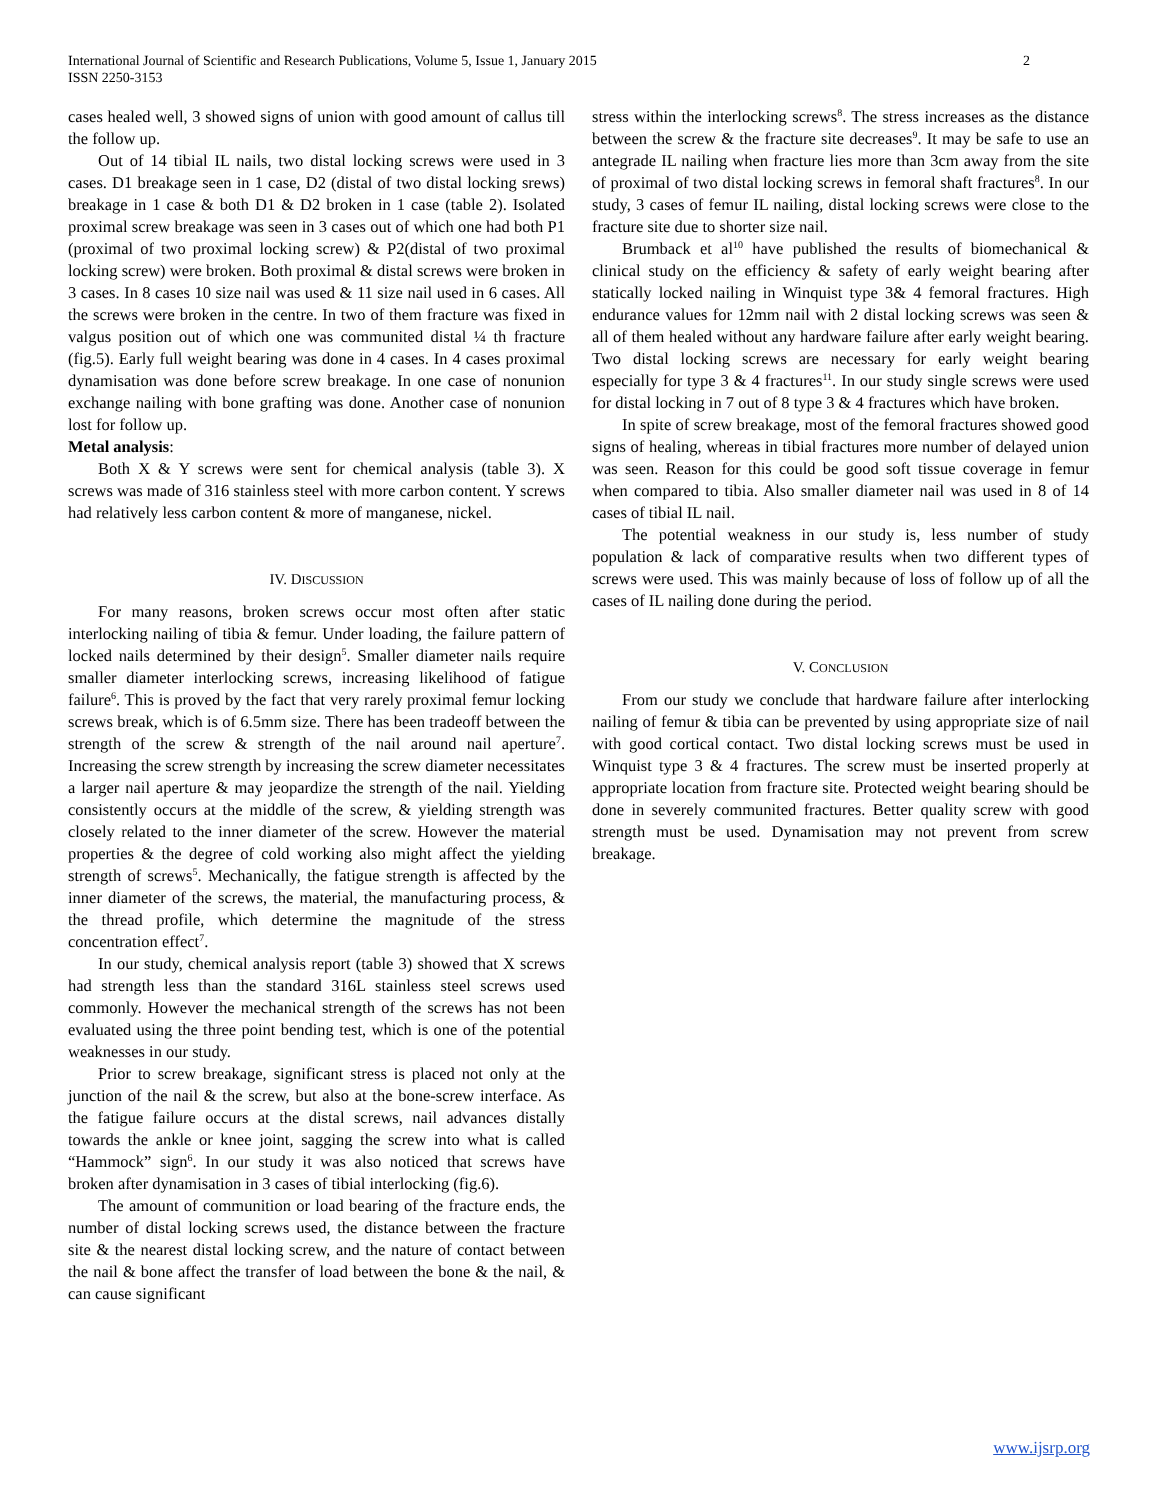International Journal of Scientific and Research Publications, Volume 5, Issue 1, January 2015
ISSN 2250-3153
2
cases healed well, 3 showed signs of union with good amount of callus till the follow up.
Out of 14 tibial IL nails, two distal locking screws were used in 3 cases. D1 breakage seen in 1 case, D2 (distal of two distal locking srews) breakage in 1 case & both D1 & D2 broken in 1 case (table 2). Isolated proximal screw breakage was seen in 3 cases out of which one had both P1 (proximal of two proximal locking screw) & P2(distal of two proximal locking screw) were broken. Both proximal & distal screws were broken in 3 cases. In 8 cases 10 size nail was used & 11 size nail used in 6 cases. All the screws were broken in the centre. In two of them fracture was fixed in valgus position out of which one was communited distal ¼ th fracture (fig.5). Early full weight bearing was done in 4 cases. In 4 cases proximal dynamisation was done before screw breakage. In one case of nonunion exchange nailing with bone grafting was done. Another case of nonunion lost for follow up.
Metal analysis:
Both X & Y screws were sent for chemical analysis (table 3). X screws was made of 316 stainless steel with more carbon content. Y screws had relatively less carbon content & more of manganese, nickel.
IV. DISCUSSION
For many reasons, broken screws occur most often after static interlocking nailing of tibia & femur. Under loading, the failure pattern of locked nails determined by their design<sup>5</sup>. Smaller diameter nails require smaller diameter interlocking screws, increasing likelihood of fatigue failure<sup>6</sup>. This is proved by the fact that very rarely proximal femur locking screws break, which is of 6.5mm size. There has been tradeoff between the strength of the screw & strength of the nail around nail aperture<sup>7</sup>. Increasing the screw strength by increasing the screw diameter necessitates a larger nail aperture & may jeopardize the strength of the nail. Yielding consistently occurs at the middle of the screw, & yielding strength was closely related to the inner diameter of the screw. However the material properties & the degree of cold working also might affect the yielding strength of screws<sup>5</sup>. Mechanically, the fatigue strength is affected by the inner diameter of the screws, the material, the manufacturing process, & the thread profile, which determine the magnitude of the stress concentration effect<sup>7</sup>.
In our study, chemical analysis report (table 3) showed that X screws had strength less than the standard 316L stainless steel screws used commonly. However the mechanical strength of the screws has not been evaluated using the three point bending test, which is one of the potential weaknesses in our study.
Prior to screw breakage, significant stress is placed not only at the junction of the nail & the screw, but also at the bone-screw interface. As the fatigue failure occurs at the distal screws, nail advances distally towards the ankle or knee joint, sagging the screw into what is called “Hammock” sign<sup>6</sup>. In our study it was also noticed that screws have broken after dynamisation in 3 cases of tibial interlocking (fig.6).
The amount of communition or load bearing of the fracture ends, the number of distal locking screws used, the distance between the fracture site & the nearest distal locking screw, and the nature of contact between the nail & bone affect the transfer of load between the bone & the nail, & can cause significant
stress within the interlocking screws<sup>8</sup>. The stress increases as the distance between the screw & the fracture site decreases<sup>9</sup>. It may be safe to use an antegrade IL nailing when fracture lies more than 3cm away from the site of proximal of two distal locking screws in femoral shaft fractures<sup>8</sup>. In our study, 3 cases of femur IL nailing, distal locking screws were close to the fracture site due to shorter size nail.
Brumback et al<sup>10</sup> have published the results of biomechanical & clinical study on the efficiency & safety of early weight bearing after statically locked nailing in Winquist type 3& 4 femoral fractures. High endurance values for 12mm nail with 2 distal locking screws was seen & all of them healed without any hardware failure after early weight bearing. Two distal locking screws are necessary for early weight bearing especially for type 3 & 4 fractures<sup>11</sup>. In our study single screws were used for distal locking in 7 out of 8 type 3 & 4 fractures which have broken.
In spite of screw breakage, most of the femoral fractures showed good signs of healing, whereas in tibial fractures more number of delayed union was seen. Reason for this could be good soft tissue coverage in femur when compared to tibia. Also smaller diameter nail was used in 8 of 14 cases of tibial IL nail.
The potential weakness in our study is, less number of study population & lack of comparative results when two different types of screws were used. This was mainly because of loss of follow up of all the cases of IL nailing done during the period.
V. CONCLUSION
From our study we conclude that hardware failure after interlocking nailing of femur & tibia can be prevented by using appropriate size of nail with good cortical contact. Two distal locking screws must be used in Winquist type 3 & 4 fractures. The screw must be inserted properly at appropriate location from fracture site. Protected weight bearing should be done in severely communited fractures. Better quality screw with good strength must be used. Dynamisation may not prevent from screw breakage.
www.ijsrp.org